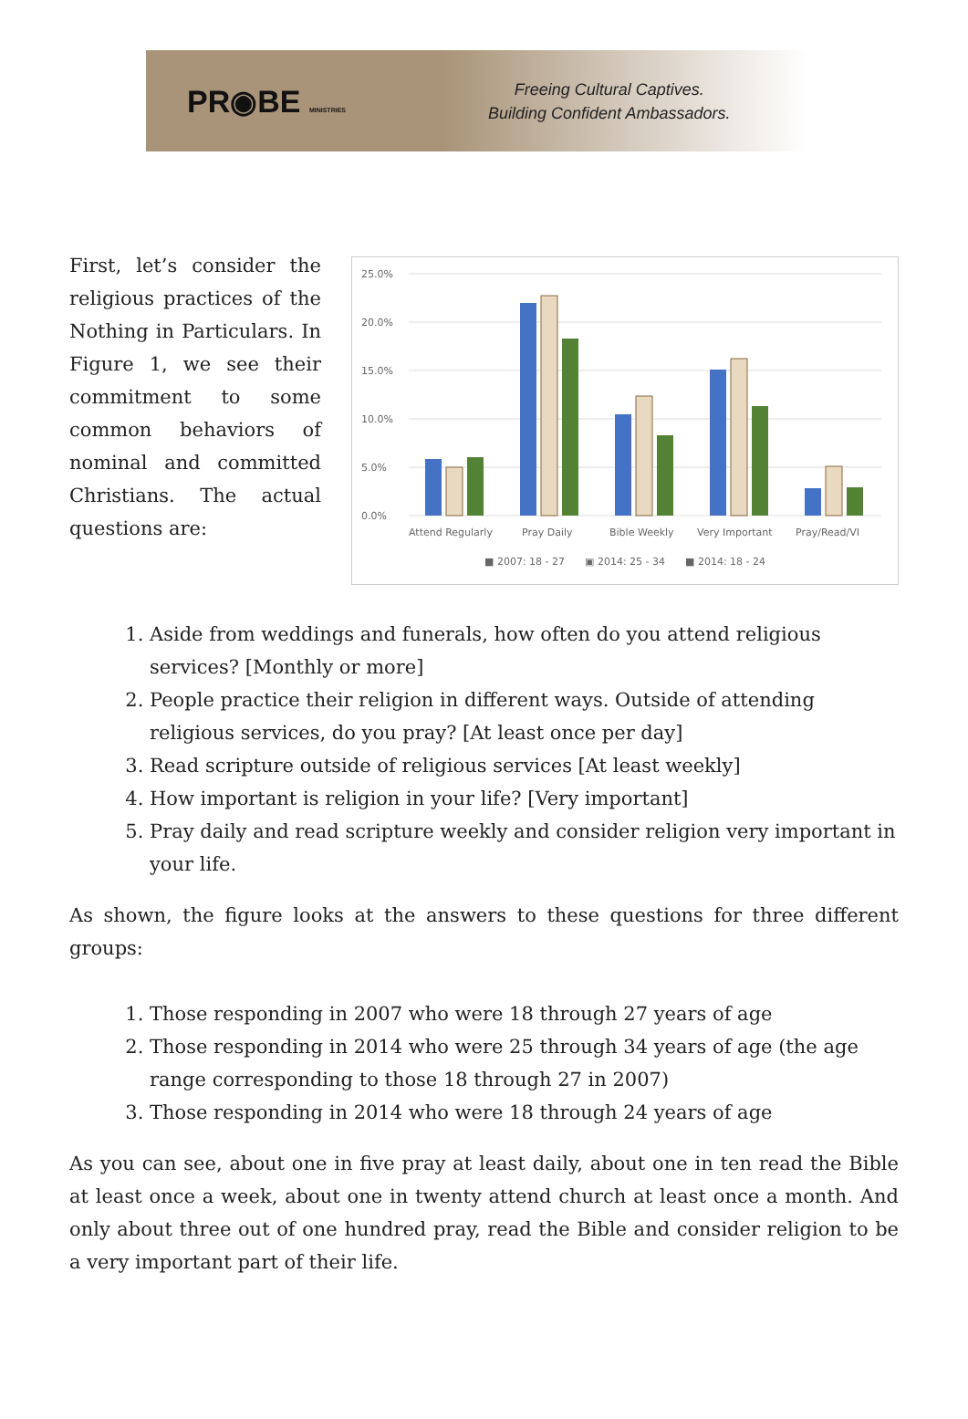PR◉BE MINISTRIES
Freeing Cultural Captives.
Building Confident Ambassadors.
First, let’s consider the religious practices of the Nothing in Particulars. In Figure 1, we see their commitment to some common behaviors of nominal and committed Christians. The actual questions are:
25.0%
20.0%
15.0%
10.0%
5.0%
0.0%
Attend Regularly
Pray Daily
Bible Weekly
Very Important
Pray/Read/VI
■ 2007: 18 - 27
▣ 2014: 25 - 34
■ 2014: 18 - 24
1. Aside from weddings and funerals, how often do you attend religious services? [Monthly or more]
2. People practice their religion in different ways. Outside of attending religious services, do you pray? [At least once per day]
3. Read scripture outside of religious services [At least weekly]
4. How important is religion in your life? [Very important]
5. Pray daily and read scripture weekly and consider religion very important in your life.
As shown, the figure looks at the answers to these questions for three different groups:
1. Those responding in 2007 who were 18 through 27 years of age
2. Those responding in 2014 who were 25 through 34 years of age (the age range corresponding to those 18 through 27 in 2007)
3. Those responding in 2014 who were 18 through 24 years of age
As you can see, about one in five pray at least daily, about one in ten read the Bible at least once a week, about one in twenty attend church at least once a month. And only about three out of one hundred pray, read the Bible and consider religion to be a very important part of their life.